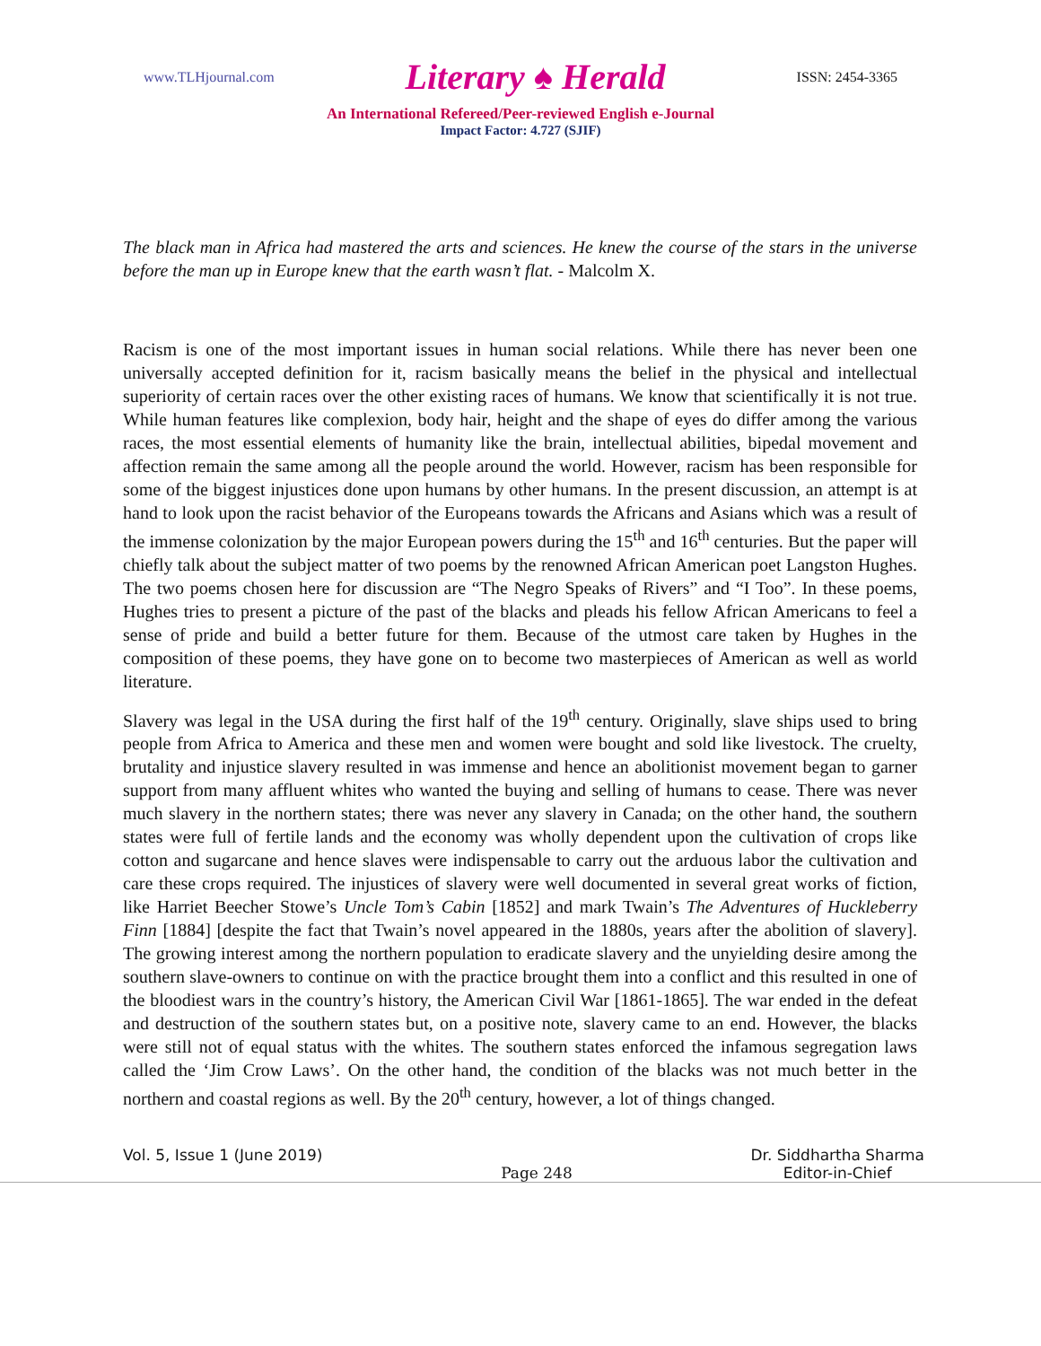www.TLHjournal.com Literary ♠ Herald ISSN: 2454-3365
An International Refereed/Peer-reviewed English e-Journal
Impact Factor: 4.727 (SJIF)
The black man in Africa had mastered the arts and sciences. He knew the course of the stars in the universe before the man up in Europe knew that the earth wasn’t flat. - Malcolm X.
Racism is one of the most important issues in human social relations. While there has never been one universally accepted definition for it, racism basically means the belief in the physical and intellectual superiority of certain races over the other existing races of humans. We know that scientifically it is not true. While human features like complexion, body hair, height and the shape of eyes do differ among the various races, the most essential elements of humanity like the brain, intellectual abilities, bipedal movement and affection remain the same among all the people around the world. However, racism has been responsible for some of the biggest injustices done upon humans by other humans. In the present discussion, an attempt is at hand to look upon the racist behavior of the Europeans towards the Africans and Asians which was a result of the immense colonization by the major European powers during the 15<sup>th</sup> and 16<sup>th</sup> centuries. But the paper will chiefly talk about the subject matter of two poems by the renowned African American poet Langston Hughes. The two poems chosen here for discussion are “The Negro Speaks of Rivers” and “I Too”. In these poems, Hughes tries to present a picture of the past of the blacks and pleads his fellow African Americans to feel a sense of pride and build a better future for them. Because of the utmost care taken by Hughes in the composition of these poems, they have gone on to become two masterpieces of American as well as world literature.
Slavery was legal in the USA during the first half of the 19<sup>th</sup> century. Originally, slave ships used to bring people from Africa to America and these men and women were bought and sold like livestock. The cruelty, brutality and injustice slavery resulted in was immense and hence an abolitionist movement began to garner support from many affluent whites who wanted the buying and selling of humans to cease. There was never much slavery in the northern states; there was never any slavery in Canada; on the other hand, the southern states were full of fertile lands and the economy was wholly dependent upon the cultivation of crops like cotton and sugarcane and hence slaves were indispensable to carry out the arduous labor the cultivation and care these crops required. The injustices of slavery were well documented in several great works of fiction, like Harriet Beecher Stowe’s Uncle Tom’s Cabin [1852] and mark Twain’s The Adventures of Huckleberry Finn [1884] [despite the fact that Twain’s novel appeared in the 1880s, years after the abolition of slavery]. The growing interest among the northern population to eradicate slavery and the unyielding desire among the southern slave-owners to continue on with the practice brought them into a conflict and this resulted in one of the bloodiest wars in the country’s history, the American Civil War [1861-1865]. The war ended in the defeat and destruction of the southern states but, on a positive note, slavery came to an end. However, the blacks were still not of equal status with the whites. The southern states enforced the infamous segregation laws called the ‘Jim Crow Laws’. On the other hand, the condition of the blacks was not much better in the northern and coastal regions as well. By the 20<sup>th</sup> century, however, a lot of things changed.
Vol. 5, Issue 1 (June 2019) Page 248 Dr. Siddhartha Sharma
Editor-in-Chief